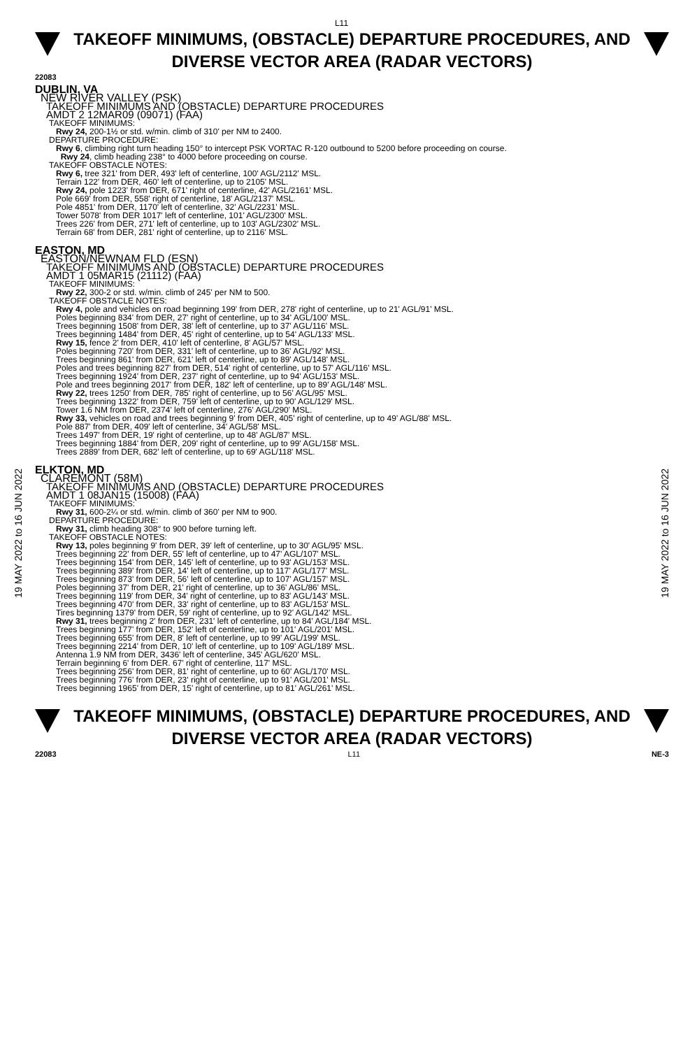L11
TAKEOFF MINIMUMS, (OBSTACLE) DEPARTURE PROCEDURES, AND
DIVERSE VECTOR AREA (RADAR VECTORS)
22083
19 MAY 2022 to 16 JUN 2022
19 MAY 2022 to 16 JUN 2022
DUBLIN, VA
NEW RIVER VALLEY (PSK)
TAKEOFF MINIMUMS AND (OBSTACLE) DEPARTURE PROCEDURES
AMDT 2 12MAR09 (09071) (FAA)
TAKEOFF MINIMUMS:
Rwy 24, 200-1½ or std. w/min. climb of 310' per NM to 2400.
DEPARTURE PROCEDURE:
Rwy 6, climbing right turn heading 150° to intercept PSK VORTAC R-120 outbound to 5200 before proceeding on course.
Rwy 24, climb heading 238° to 4000 before proceeding on course.
TAKEOFF OBSTACLE NOTES:
Rwy 6, tree 321' from DER, 493' left of centerline, 100' AGL/2112' MSL.
Terrain 122' from DER, 460' left of centerline, up to 2105' MSL.
Rwy 24, pole 1223' from DER, 671' right of centerline, 42' AGL/2161' MSL.
Pole 669' from DER, 558' right of centerline, 18' AGL/2137' MSL.
Pole 4851' from DER, 1170' left of centerline, 32' AGL/2231' MSL.
Tower 5078' from DER 1017' left of centerline, 101' AGL/2300' MSL.
Trees 226' from DER, 271' left of centerline, up to 103' AGL/2302' MSL.
Terrain 68' from DER, 281' right of centerline, up to 2116' MSL.
EASTON, MD
EASTON/NEWNAM FLD (ESN)
TAKEOFF MINIMUMS AND (OBSTACLE) DEPARTURE PROCEDURES
AMDT 1 05MAR15 (21112) (FAA)
TAKEOFF MINIMUMS:
Rwy 22, 300-2 or std. w/min. climb of 245' per NM to 500.
TAKEOFF OBSTACLE NOTES:
Rwy 4, pole and vehicles on road beginning 199' from DER, 278' right of centerline, up to 21' AGL/91' MSL.
Poles beginning 834' from DER, 27' right of centerline, up to 34' AGL/100' MSL.
Trees beginning 1508' from DER, 38' left of centerline, up to 37' AGL/116' MSL.
Trees beginning 1484' from DER, 45' right of centerline, up to 54' AGL/133' MSL.
Rwy 15, fence 2' from DER, 410' left of centerline, 8' AGL/57' MSL.
Poles beginning 720' from DER, 331' left of centerline, up to 36' AGL/92' MSL.
Trees beginning 861' from DER, 621' left of centerline, up to 89' AGL/148' MSL.
Poles and trees beginning 827' from DER, 514' right of centerline, up to 57' AGL/116' MSL.
Trees beginning 1924' from DER, 237' right of centerline, up to 94' AGL/153' MSL.
Pole and trees beginning 2017' from DER, 182' left of centerline, up to 89' AGL/148' MSL.
Rwy 22, trees 1250' from DER, 785' right of centerline, up to 56' AGL/95' MSL.
Trees beginning 1322' from DER, 759' left of centerline, up to 90' AGL/129' MSL.
Tower 1.6 NM from DER, 2374' left of centerline, 276' AGL/290' MSL.
Rwy 33, vehicles on road and trees beginning 9' from DER, 405' right of centerline, up to 49' AGL/88' MSL.
Pole 887' from DER, 409' left of centerline, 34' AGL/58' MSL.
Trees 1497' from DER, 19' right of centerline, up to 48' AGL/87' MSL.
Trees beginning 1884' from DER, 209' right of centerline, up to 99' AGL/158' MSL.
Trees 2889' from DER, 682' left of centerline, up to 69' AGL/118' MSL.
ELKTON, MD
CLAREMONT (58M)
TAKEOFF MINIMUMS AND (OBSTACLE) DEPARTURE PROCEDURES
AMDT 1 08JAN15 (15008) (FAA)
TAKEOFF MINIMUMS:
Rwy 31, 600-2¼ or std. w/min. climb of 360' per NM to 900.
DEPARTURE PROCEDURE:
Rwy 31, climb heading 308° to 900 before turning left.
TAKEOFF OBSTACLE NOTES:
Rwy 13, poles beginning 9' from DER, 39' left of centerline, up to 30' AGL/95' MSL.
Trees beginning 22' from DER, 55' left of centerline, up to 47' AGL/107' MSL.
Trees beginning 154' from DER, 145' left of centerline, up to 93' AGL/153' MSL.
Trees beginning 389' from DER, 14' left of centerline, up to 117' AGL/177' MSL.
Trees beginning 873' from DER, 56' left of centerline, up to 107' AGL/157' MSL.
Poles beginning 37' from DER, 21' right of centerline, up to 36' AGL/86' MSL.
Trees beginning 119' from DER, 34' right of centerline, up to 83' AGL/143' MSL.
Trees beginning 470' from DER, 33' right of centerline, up to 83' AGL/153' MSL.
Tires beginning 1379' from DER, 59' right of centerline, up to 92' AGL/142' MSL.
Rwy 31, trees beginning 2' from DER, 231' left of centerline, up to 84' AGL/184' MSL.
Trees beginning 177' from DER, 152' left of centerline, up to 101' AGL/201' MSL.
Trees beginning 655' from DER, 8' left of centerline, up to 99' AGL/199' MSL.
Trees beginning 2214' from DER, 10' left of centerline, up to 109' AGL/189' MSL.
Antenna 1.9 NM from DER, 3436' left of centerline, 345' AGL/620' MSL.
Terrain beginning 6' from DER. 67' right of centerline, 117' MSL.
Trees beginning 256' from DER, 81' right of centerline, up to 60' AGL/170' MSL.
Trees beginning 776' from DER, 23' right of centerline, up to 91' AGL/201' MSL.
Trees beginning 1965' from DER, 15' right of centerline, up to 81' AGL/261' MSL.
TAKEOFF MINIMUMS, (OBSTACLE) DEPARTURE PROCEDURES, AND
DIVERSE VECTOR AREA (RADAR VECTORS)
22083 L11 NE-3